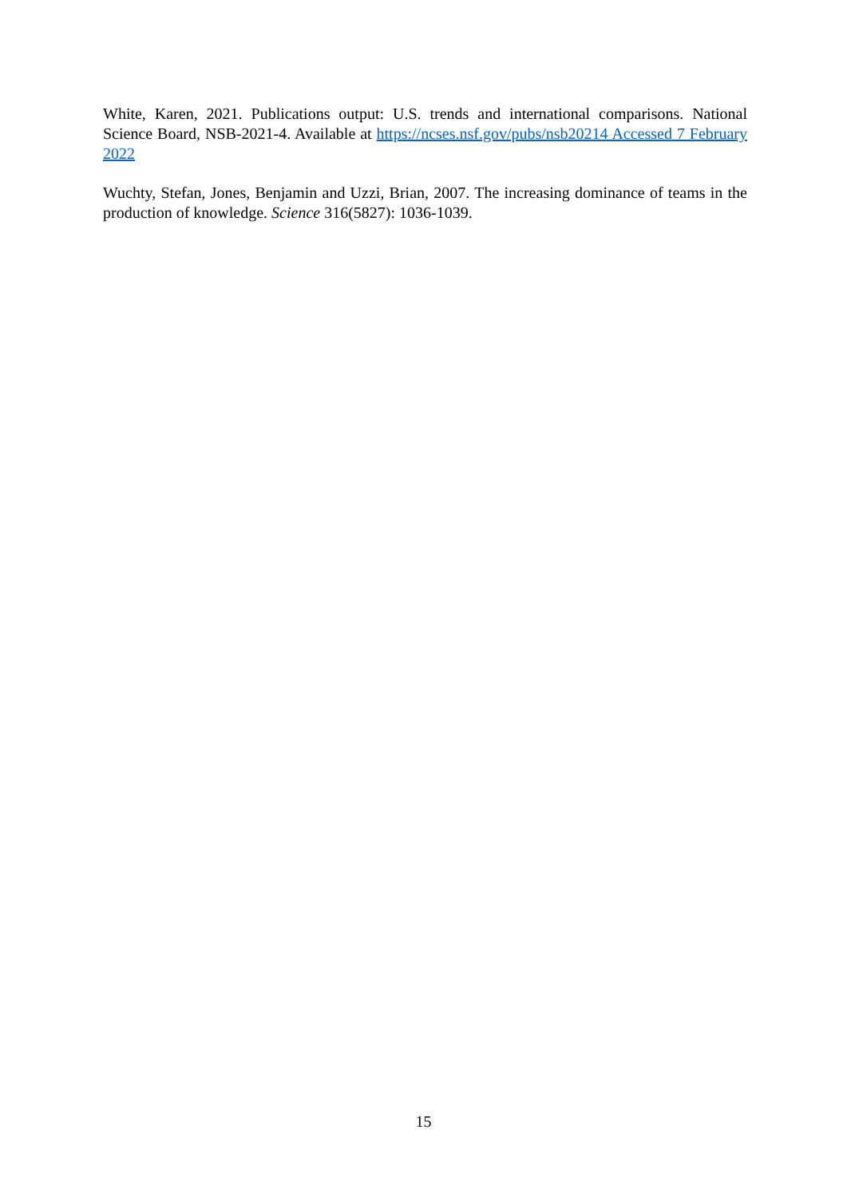White, Karen, 2021. Publications output: U.S. trends and international comparisons. National Science Board, NSB-2021-4. Available at https://ncses.nsf.gov/pubs/nsb20214 Accessed 7 February 2022
Wuchty, Stefan, Jones, Benjamin and Uzzi, Brian, 2007. The increasing dominance of teams in the production of knowledge. Science 316(5827): 1036-1039.
15